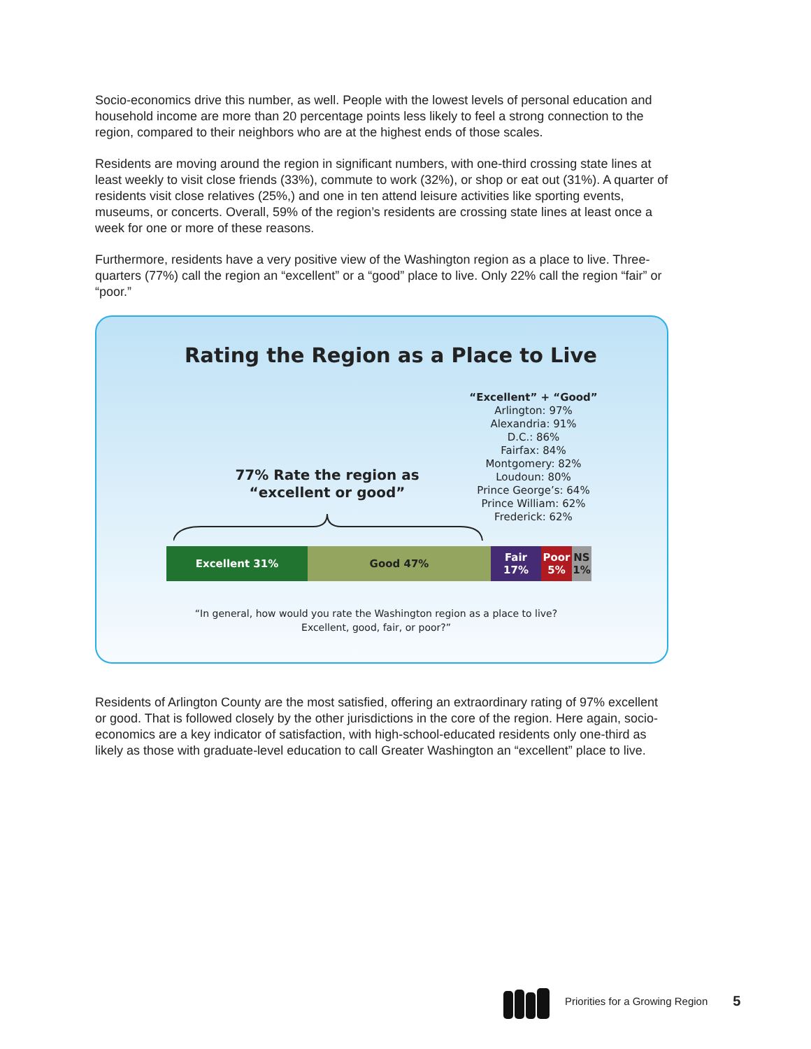Socio-economics drive this number, as well. People with the lowest levels of personal education and household income are more than 20 percentage points less likely to feel a strong connection to the region, compared to their neighbors who are at the highest ends of those scales.
Residents are moving around the region in significant numbers, with one-third crossing state lines at least weekly to visit close friends (33%), commute to work (32%), or shop or eat out (31%). A quarter of residents visit close relatives (25%,) and one in ten attend leisure activities like sporting events, museums, or concerts. Overall, 59% of the region’s residents are crossing state lines at least once a week for one or more of these reasons.
Furthermore, residents have a very positive view of the Washington region as a place to live. Three-quarters (77%) call the region an “excellent” or a “good” place to live. Only 22% call the region “fair” or “poor.”
Rating the Region as a Place to Live
“Excellent” + “Good”
Arlington: 97%
Alexandria: 91%
D.C.: 86%
Fairfax: 84%
Montgomery: 82%
Loudoun: 80%
Prince George’s: 64%
Prince William: 62%
Frederick: 62%
77% Rate the region as
“excellent or good”
Excellent 31% Good 47% Fair
17%
Poor
5%
NS
1%
“In general, how would you rate the Washington region as a place to live?
Excellent, good, fair, or poor?”
Residents of Arlington County are the most satisfied, offering an extraordinary rating of 97% excellent or good. That is followed closely by the other jurisdictions in the core of the region. Here again, socio-economics are a key indicator of satisfaction, with high-school-educated residents only one-third as likely as those with graduate-level education to call Greater Washington an “excellent” place to live.
Priorities for a Growing Region 5